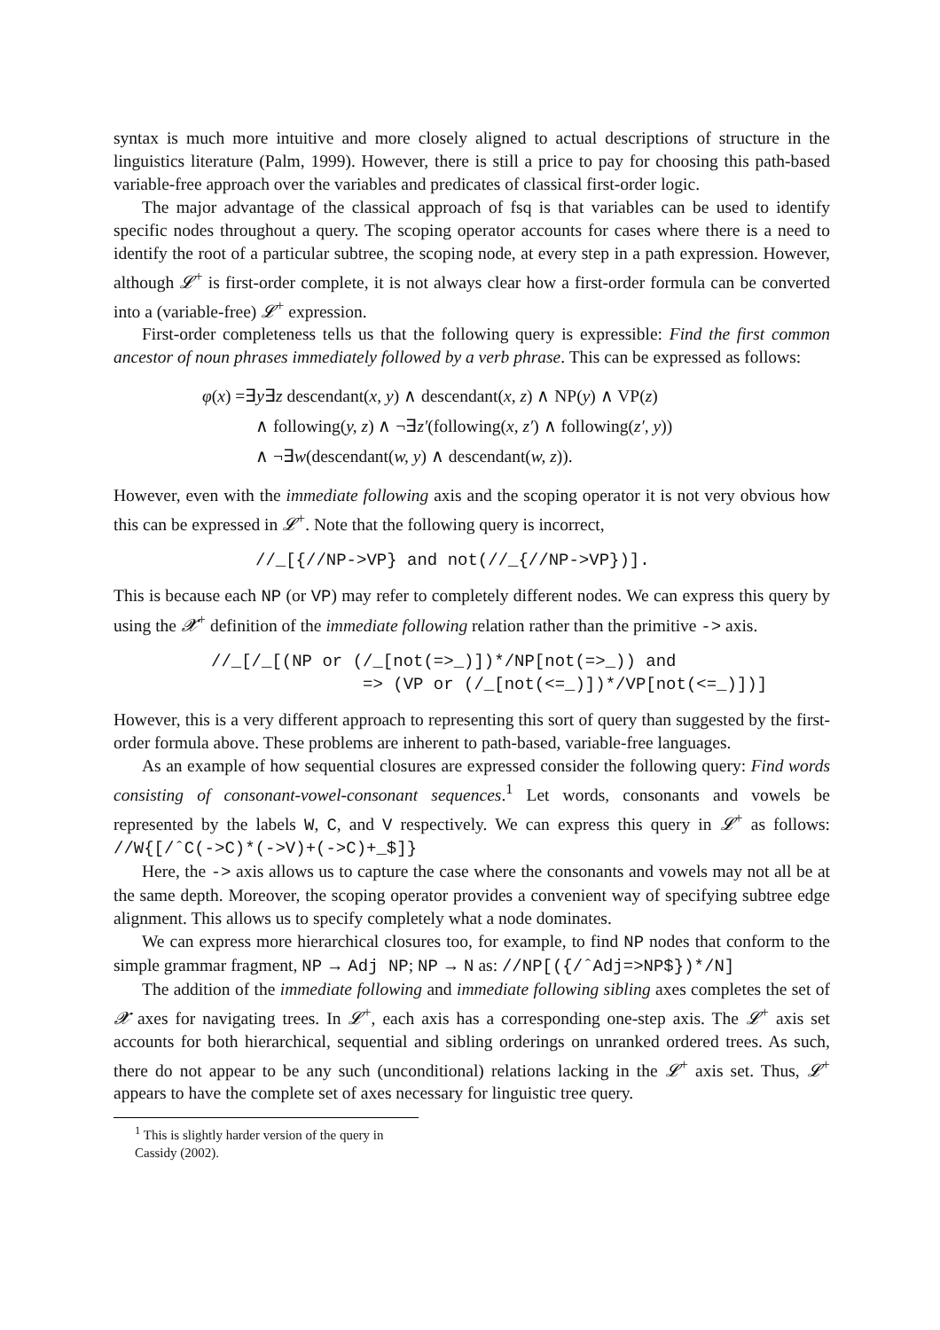syntax is much more intuitive and more closely aligned to actual descriptions of structure in the linguistics literature (Palm, 1999). However, there is still a price to pay for choosing this path-based variable-free approach over the variables and predicates of classical first-order logic.
The major advantage of the classical approach of fsq is that variables can be used to identify specific nodes throughout a query. The scoping operator accounts for cases where there is a need to identify the root of a particular subtree, the scoping node, at every step in a path expression. However, although 𝓛<sup>+</sup> is first-order complete, it is not always clear how a first-order formula can be converted into a (variable-free) 𝓛<sup>+</sup> expression.
First-order completeness tells us that the following query is expressible: Find the first common ancestor of noun phrases immediately followed by a verb phrase. This can be expressed as follows:
φ(x) =∃y∃z descendant(x, y) ∧ descendant(x, z) ∧ NP(y) ∧ VP(z)
∧ following(y, z) ∧ ¬∃z′(following(x, z′) ∧ following(z′, y))
∧ ¬∃w(descendant(w, y) ∧ descendant(w, z)).
However, even with the immediate following axis and the scoping operator it is not very obvious how this can be expressed in 𝓛<sup>+</sup>. Note that the following query is incorrect,
//_[{//NP->VP} and not(//_{//NP->VP})].
This is because each NP (or VP) may refer to completely different nodes. We can express this query by using the 𝓧<sup>+</sup> definition of the immediate following relation rather than the primitive -> axis.
//_[/_[(NP or (/_[not(=>_)])*/NP[not(=>_)) and => (VP or (/_[not(<=_)])*/VP[not(<=_)])]
However, this is a very different approach to representing this sort of query than suggested by the first-order formula above. These problems are inherent to path-based, variable-free languages.
As an example of how sequential closures are expressed consider the following query: Find words consisting of consonant-vowel-consonant sequences.<sup>1</sup> Let words, consonants and vowels be represented by the labels W, C, and V respectively. We can express this query in 𝓛<sup>+</sup> as follows: //W{[/ˆC(->C)*(->V)+(->C)+_$]}
Here, the -> axis allows us to capture the case where the consonants and vowels may not all be at the same depth. Moreover, the scoping operator provides a convenient way of specifying subtree edge alignment. This allows us to specify completely what a node dominates.
We can express more hierarchical closures too, for example, to find NP nodes that conform to the simple grammar fragment, NP → Adj NP; NP → N as: //NP[({/ˆAdj=>NP$})*/N]
The addition of the immediate following and immediate following sibling axes completes the set of 𝓧 axes for navigating trees. In 𝓛<sup>+</sup>, each axis has a corresponding one-step axis. The 𝓛<sup>+</sup> axis set accounts for both hierarchical, sequential and sibling orderings on unranked ordered trees. As such, there do not appear to be any such (unconditional) relations lacking in the 𝓛<sup>+</sup> axis set. Thus, 𝓛<sup>+</sup> appears to have the complete set of axes necessary for linguistic tree query.
<sup>1</sup> This is slightly harder version of the query in Cassidy (2002).